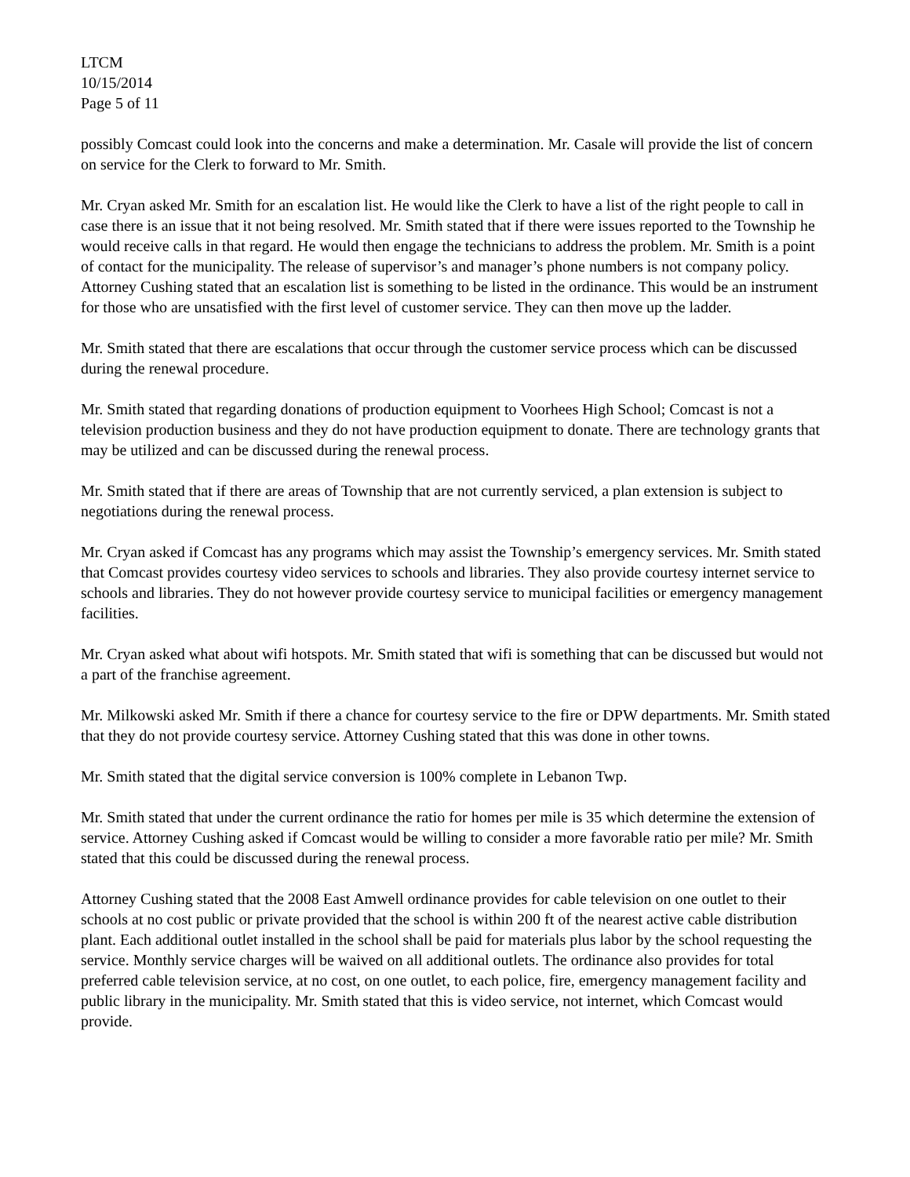LTCM
10/15/2014
Page 5 of 11
possibly Comcast could look into the concerns and make a determination. Mr. Casale will provide the list of concern on service for the Clerk to forward to Mr. Smith.
Mr. Cryan asked Mr. Smith for an escalation list. He would like the Clerk to have a list of the right people to call in case there is an issue that it not being resolved. Mr. Smith stated that if there were issues reported to the Township he would receive calls in that regard. He would then engage the technicians to address the problem. Mr. Smith is a point of contact for the municipality. The release of supervisor’s and manager’s phone numbers is not company policy. Attorney Cushing stated that an escalation list is something to be listed in the ordinance. This would be an instrument for those who are unsatisfied with the first level of customer service. They can then move up the ladder.
Mr. Smith stated that there are escalations that occur through the customer service process which can be discussed during the renewal procedure.
Mr. Smith stated that regarding donations of production equipment to Voorhees High School; Comcast is not a television production business and they do not have production equipment to donate. There are technology grants that may be utilized and can be discussed during the renewal process.
Mr. Smith stated that if there are areas of Township that are not currently serviced, a plan extension is subject to negotiations during the renewal process.
Mr. Cryan asked if Comcast has any programs which may assist the Township’s emergency services. Mr. Smith stated that Comcast provides courtesy video services to schools and libraries. They also provide courtesy internet service to schools and libraries. They do not however provide courtesy service to municipal facilities or emergency management facilities.
Mr. Cryan asked what about wifi hotspots. Mr. Smith stated that wifi is something that can be discussed but would not a part of the franchise agreement.
Mr. Milkowski asked Mr. Smith if there a chance for courtesy service to the fire or DPW departments. Mr. Smith stated that they do not provide courtesy service. Attorney Cushing stated that this was done in other towns.
Mr. Smith stated that the digital service conversion is 100% complete in Lebanon Twp.
Mr. Smith stated that under the current ordinance the ratio for homes per mile is 35 which determine the extension of service. Attorney Cushing asked if Comcast would be willing to consider a more favorable ratio per mile? Mr. Smith stated that this could be discussed during the renewal process.
Attorney Cushing stated that the 2008 East Amwell ordinance provides for cable television on one outlet to their schools at no cost public or private provided that the school is within 200 ft of the nearest active cable distribution plant. Each additional outlet installed in the school shall be paid for materials plus labor by the school requesting the service. Monthly service charges will be waived on all additional outlets. The ordinance also provides for total preferred cable television service, at no cost, on one outlet, to each police, fire, emergency management facility and public library in the municipality. Mr. Smith stated that this is video service, not internet, which Comcast would provide.